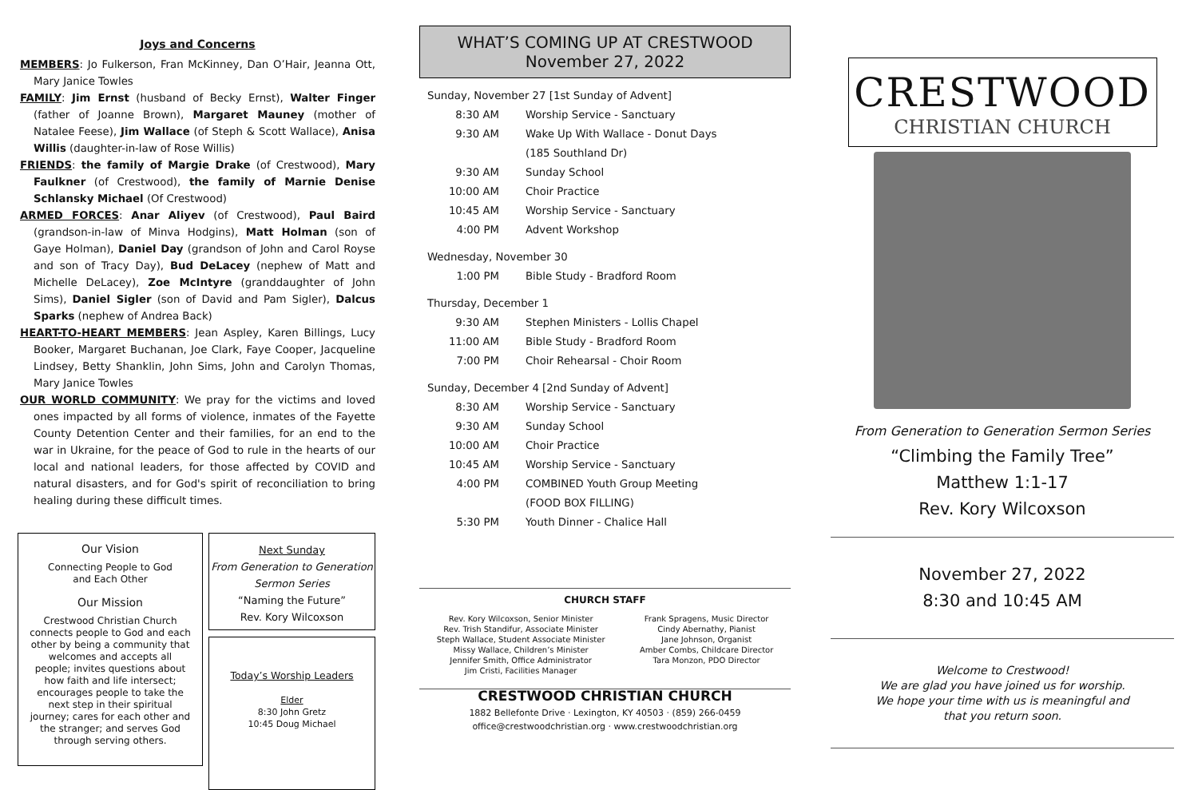Joys and Concerns
MEMBERS: Jo Fulkerson, Fran McKinney, Dan O’Hair, Jeanna Ott, Mary Janice Towles
FAMILY: Jim Ernst (husband of Becky Ernst), Walter Finger (father of Joanne Brown), Margaret Mauney (mother of Natalee Feese), Jim Wallace (of Steph & Scott Wallace), Anisa Willis (daughter-in-law of Rose Willis)
FRIENDS: the family of Margie Drake (of Crestwood), Mary Faulkner (of Crestwood), the family of Marnie Denise Schlansky Michael (Of Crestwood)
ARMED FORCES: Anar Aliyev (of Crestwood), Paul Baird (grandson-in-law of Minva Hodgins), Matt Holman (son of Gaye Holman), Daniel Day (grandson of John and Carol Royse and son of Tracy Day), Bud DeLacey (nephew of Matt and Michelle DeLacey), Zoe McIntyre (granddaughter of John Sims), Daniel Sigler (son of David and Pam Sigler), Dalcus Sparks (nephew of Andrea Back)
HEART-TO-HEART MEMBERS: Jean Aspley, Karen Billings, Lucy Booker, Margaret Buchanan, Joe Clark, Faye Cooper, Jacqueline Lindsey, Betty Shanklin, John Sims, John and Carolyn Thomas, Mary Janice Towles
OUR WORLD COMMUNITY: We pray for the victims and loved ones impacted by all forms of violence, inmates of the Fayette County Detention Center and their families, for an end to the war in Ukraine, for the peace of God to rule in the hearts of our local and national leaders, for those affected by COVID and natural disasters, and for God's spirit of reconciliation to bring healing during these difficult times.
Our Vision
Connecting People to God
and Each Other
Our Mission
Crestwood Christian Church connects people to God and each other by being a community that welcomes and accepts all people; invites questions about how faith and life intersect; encourages people to take the next step in their spiritual journey; cares for each other and the stranger; and serves God through serving others.
Next Sunday
From Generation to Generation Sermon Series
“Naming the Future”
Rev. Kory Wilcoxson
Today’s Worship Leaders
Elder
8:30 John Gretz
10:45 Doug Michael
WHAT’S COMING UP AT CRESTWOOD
November 27, 2022
Sunday, November 27 [1st Sunday of Advent]
8:30 AM Worship Service - Sanctuary
9:30 AM Wake Up With Wallace - Donut Days
(185 Southland Dr)
9:30 AM Sunday School
10:00 AM Choir Practice
10:45 AM Worship Service - Sanctuary
4:00 PM Advent Workshop
Wednesday, November 30
1:00 PM Bible Study - Bradford Room
Thursday, December 1
9:30 AM Stephen Ministers - Lollis Chapel
11:00 AM Bible Study - Bradford Room
7:00 PM Choir Rehearsal - Choir Room
Sunday, December 4 [2nd Sunday of Advent]
8:30 AM Worship Service - Sanctuary
9:30 AM Sunday School
10:00 AM Choir Practice
10:45 AM Worship Service - Sanctuary
4:00 PM COMBINED Youth Group Meeting
(FOOD BOX FILLING)
5:30 PM Youth Dinner - Chalice Hall
CHURCH STAFF
Rev. Kory Wilcoxson, Senior Minister
Rev. Trish Standifur, Associate Minister
Steph Wallace, Student Associate Minister
Missy Wallace, Children’s Minister
Jennifer Smith, Office Administrator
Jim Cristi, Facilities Manager
Frank Spragens, Music Director
Cindy Abernathy, Pianist
Jane Johnson, Organist
Amber Combs, Childcare Director
Tara Monzon, PDO Director
CRESTWOOD CHRISTIAN CHURCH
1882 Bellefonte Drive · Lexington, KY 40503 · (859) 266-0459
office@crestwoodchristian.org · www.crestwoodchristian.org
CRESTWOOD
CHRISTIAN CHURCH
From Generation to Generation Sermon Series
“Climbing the Family Tree”
Matthew 1:1-17
Rev. Kory Wilcoxson
November 27, 2022
8:30 and 10:45 AM
Welcome to Crestwood!
We are glad you have joined us for worship.
We hope your time with us is meaningful and
that you return soon.